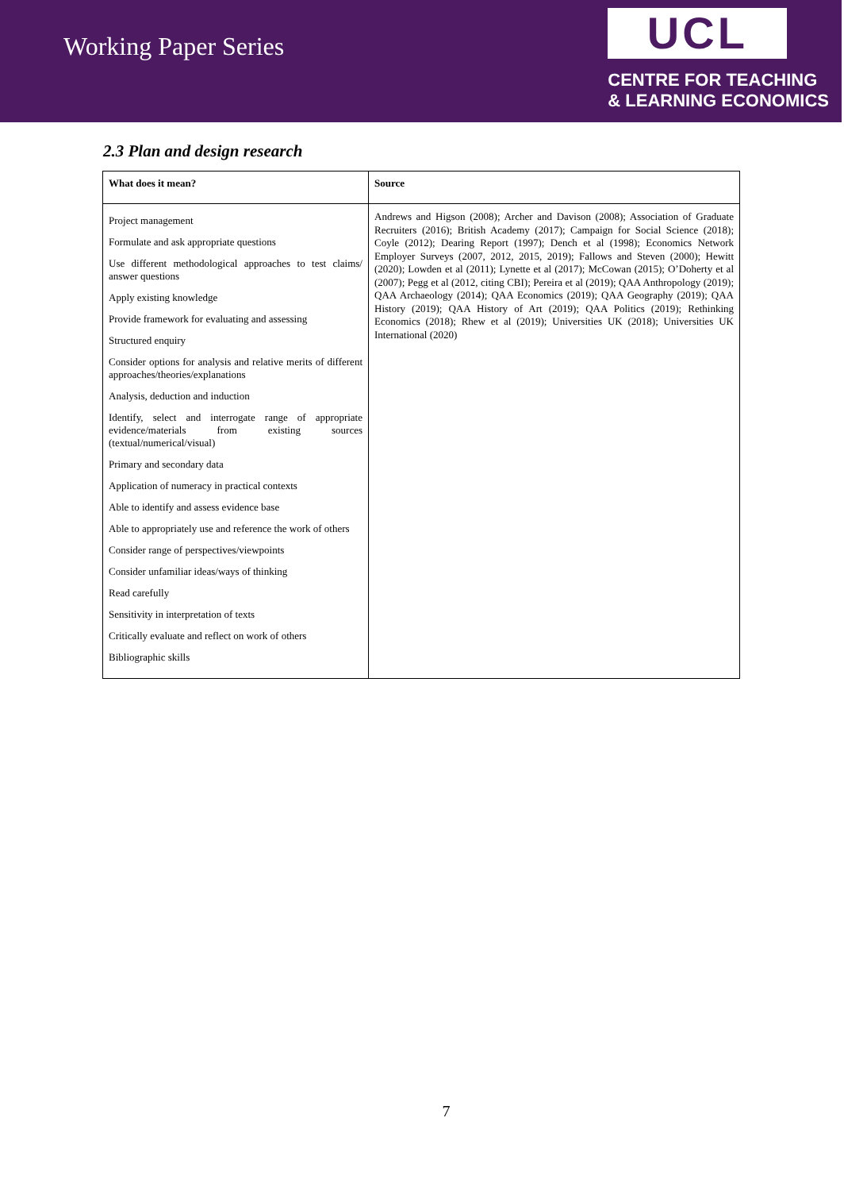Working Paper Series
UCL
CENTRE FOR TEACHING
& LEARNING ECONOMICS
2.3 Plan and design research
| What does it mean? | Source |
| --- | --- |
| Project management Formulate and ask appropriate questions Use different methodological approaches to test claims/ answer questions Apply existing knowledge Provide framework for evaluating and assessing Structured enquiry Consider options for analysis and relative merits of different approaches/theories/explanations Analysis, deduction and induction Identify, select and interrogate range of appropriate evidence/materials from existing sources (textual/numerical/visual) Primary and secondary data Application of numeracy in practical contexts Able to identify and assess evidence base Able to appropriately use and reference the work of others Consider range of perspectives/viewpoints Consider unfamiliar ideas/ways of thinking Read carefully Sensitivity in interpretation of texts Critically evaluate and reflect on work of others Bibliographic skills | Andrews and Higson (2008); Archer and Davison (2008); Association of Graduate Recruiters (2016); British Academy (2017); Campaign for Social Science (2018); Coyle (2012); Dearing Report (1997); Dench et al (1998); Economics Network Employer Surveys (2007, 2012, 2015, 2019); Fallows and Steven (2000); Hewitt (2020); Lowden et al (2011); Lynette et al (2017); McCowan (2015); O’Doherty et al (2007); Pegg et al (2012, citing CBI); Pereira et al (2019); QAA Anthropology (2019); QAA Archaeology (2014); QAA Economics (2019); QAA Geography (2019); QAA History (2019); QAA History of Art (2019); QAA Politics (2019); Rethinking Economics (2018); Rhew et al (2019); Universities UK (2018); Universities UK International (2020) |
7